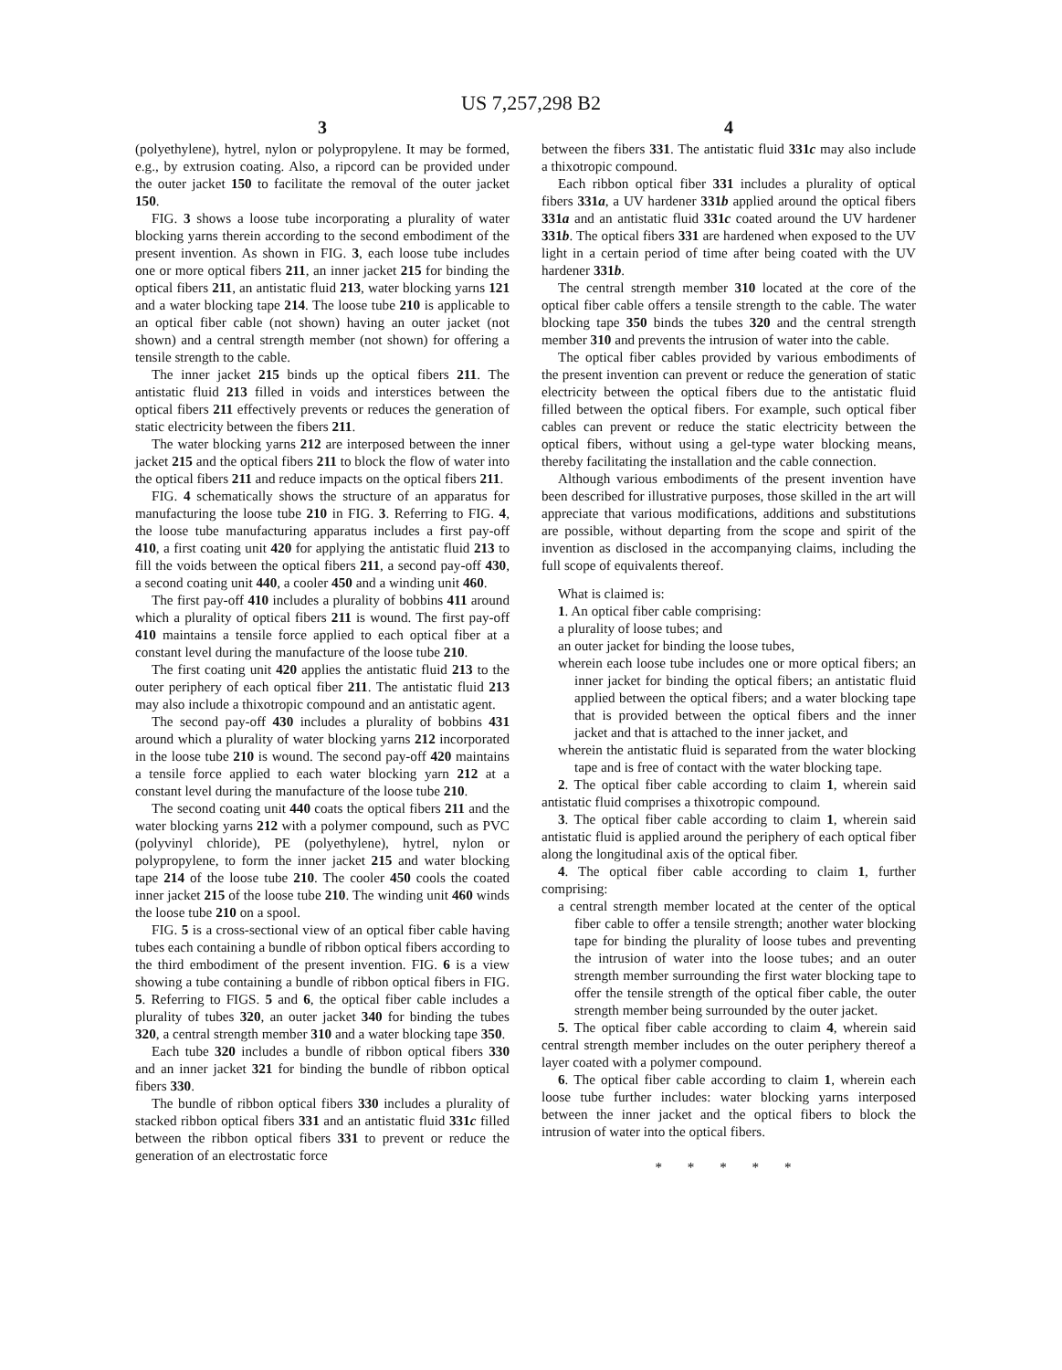US 7,257,298 B2
3
(polyethylene), hytrel, nylon or polypropylene. It may be formed, e.g., by extrusion coating. Also, a ripcord can be provided under the outer jacket 150 to facilitate the removal of the outer jacket 150.
FIG. 3 shows a loose tube incorporating a plurality of water blocking yarns therein according to the second embodiment of the present invention. As shown in FIG. 3, each loose tube includes one or more optical fibers 211, an inner jacket 215 for binding the optical fibers 211, an antistatic fluid 213, water blocking yarns 121 and a water blocking tape 214. The loose tube 210 is applicable to an optical fiber cable (not shown) having an outer jacket (not shown) and a central strength member (not shown) for offering a tensile strength to the cable.
The inner jacket 215 binds up the optical fibers 211. The antistatic fluid 213 filled in voids and interstices between the optical fibers 211 effectively prevents or reduces the generation of static electricity between the fibers 211.
The water blocking yarns 212 are interposed between the inner jacket 215 and the optical fibers 211 to block the flow of water into the optical fibers 211 and reduce impacts on the optical fibers 211.
FIG. 4 schematically shows the structure of an apparatus for manufacturing the loose tube 210 in FIG. 3. Referring to FIG. 4, the loose tube manufacturing apparatus includes a first pay-off 410, a first coating unit 420 for applying the antistatic fluid 213 to fill the voids between the optical fibers 211, a second pay-off 430, a second coating unit 440, a cooler 450 and a winding unit 460.
The first pay-off 410 includes a plurality of bobbins 411 around which a plurality of optical fibers 211 is wound. The first pay-off 410 maintains a tensile force applied to each optical fiber at a constant level during the manufacture of the loose tube 210.
The first coating unit 420 applies the antistatic fluid 213 to the outer periphery of each optical fiber 211. The antistatic fluid 213 may also include a thixotropic compound and an antistatic agent.
The second pay-off 430 includes a plurality of bobbins 431 around which a plurality of water blocking yarns 212 incorporated in the loose tube 210 is wound. The second pay-off 420 maintains a tensile force applied to each water blocking yarn 212 at a constant level during the manufacture of the loose tube 210.
The second coating unit 440 coats the optical fibers 211 and the water blocking yarns 212 with a polymer compound, such as PVC (polyvinyl chloride), PE (polyethylene), hytrel, nylon or polypropylene, to form the inner jacket 215 and water blocking tape 214 of the loose tube 210. The cooler 450 cools the coated inner jacket 215 of the loose tube 210. The winding unit 460 winds the loose tube 210 on a spool.
FIG. 5 is a cross-sectional view of an optical fiber cable having tubes each containing a bundle of ribbon optical fibers according to the third embodiment of the present invention. FIG. 6 is a view showing a tube containing a bundle of ribbon optical fibers in FIG. 5. Referring to FIGS. 5 and 6, the optical fiber cable includes a plurality of tubes 320, an outer jacket 340 for binding the tubes 320, a central strength member 310 and a water blocking tape 350.
Each tube 320 includes a bundle of ribbon optical fibers 330 and an inner jacket 321 for binding the bundle of ribbon optical fibers 330.
The bundle of ribbon optical fibers 330 includes a plurality of stacked ribbon optical fibers 331 and an antistatic fluid 331c filled between the ribbon optical fibers 331 to prevent or reduce the generation of an electrostatic force
4
between the fibers 331. The antistatic fluid 331c may also include a thixotropic compound.
Each ribbon optical fiber 331 includes a plurality of optical fibers 331a, a UV hardener 331b applied around the optical fibers 331a and an antistatic fluid 331c coated around the UV hardener 331b. The optical fibers 331 are hardened when exposed to the UV light in a certain period of time after being coated with the UV hardener 331b.
The central strength member 310 located at the core of the optical fiber cable offers a tensile strength to the cable. The water blocking tape 350 binds the tubes 320 and the central strength member 310 and prevents the intrusion of water into the cable.
The optical fiber cables provided by various embodiments of the present invention can prevent or reduce the generation of static electricity between the optical fibers due to the antistatic fluid filled between the optical fibers. For example, such optical fiber cables can prevent or reduce the static electricity between the optical fibers, without using a gel-type water blocking means, thereby facilitating the installation and the cable connection.
Although various embodiments of the present invention have been described for illustrative purposes, those skilled in the art will appreciate that various modifications, additions and substitutions are possible, without departing from the scope and spirit of the invention as disclosed in the accompanying claims, including the full scope of equivalents thereof.
What is claimed is:
1. An optical fiber cable comprising:
a plurality of loose tubes; and
an outer jacket for binding the loose tubes,
wherein each loose tube includes one or more optical fibers; an inner jacket for binding the optical fibers; an antistatic fluid applied between the optical fibers; and a water blocking tape that is provided between the optical fibers and the inner jacket and that is attached to the inner jacket, and
wherein the antistatic fluid is separated from the water blocking tape and is free of contact with the water blocking tape.
2. The optical fiber cable according to claim 1, wherein said antistatic fluid comprises a thixotropic compound.
3. The optical fiber cable according to claim 1, wherein said antistatic fluid is applied around the periphery of each optical fiber along the longitudinal axis of the optical fiber.
4. The optical fiber cable according to claim 1, further comprising:
a central strength member located at the center of the optical fiber cable to offer a tensile strength; another water blocking tape for binding the plurality of loose tubes and preventing the intrusion of water into the loose tubes; and an outer strength member surrounding the first water blocking tape to offer the tensile strength of the optical fiber cable, the outer strength member being surrounded by the outer jacket.
5. The optical fiber cable according to claim 4, wherein said central strength member includes on the outer periphery thereof a layer coated with a polymer compound.
6. The optical fiber cable according to claim 1, wherein each loose tube further includes: water blocking yarns interposed between the inner jacket and the optical fibers to block the intrusion of water into the optical fibers.
* * * * *